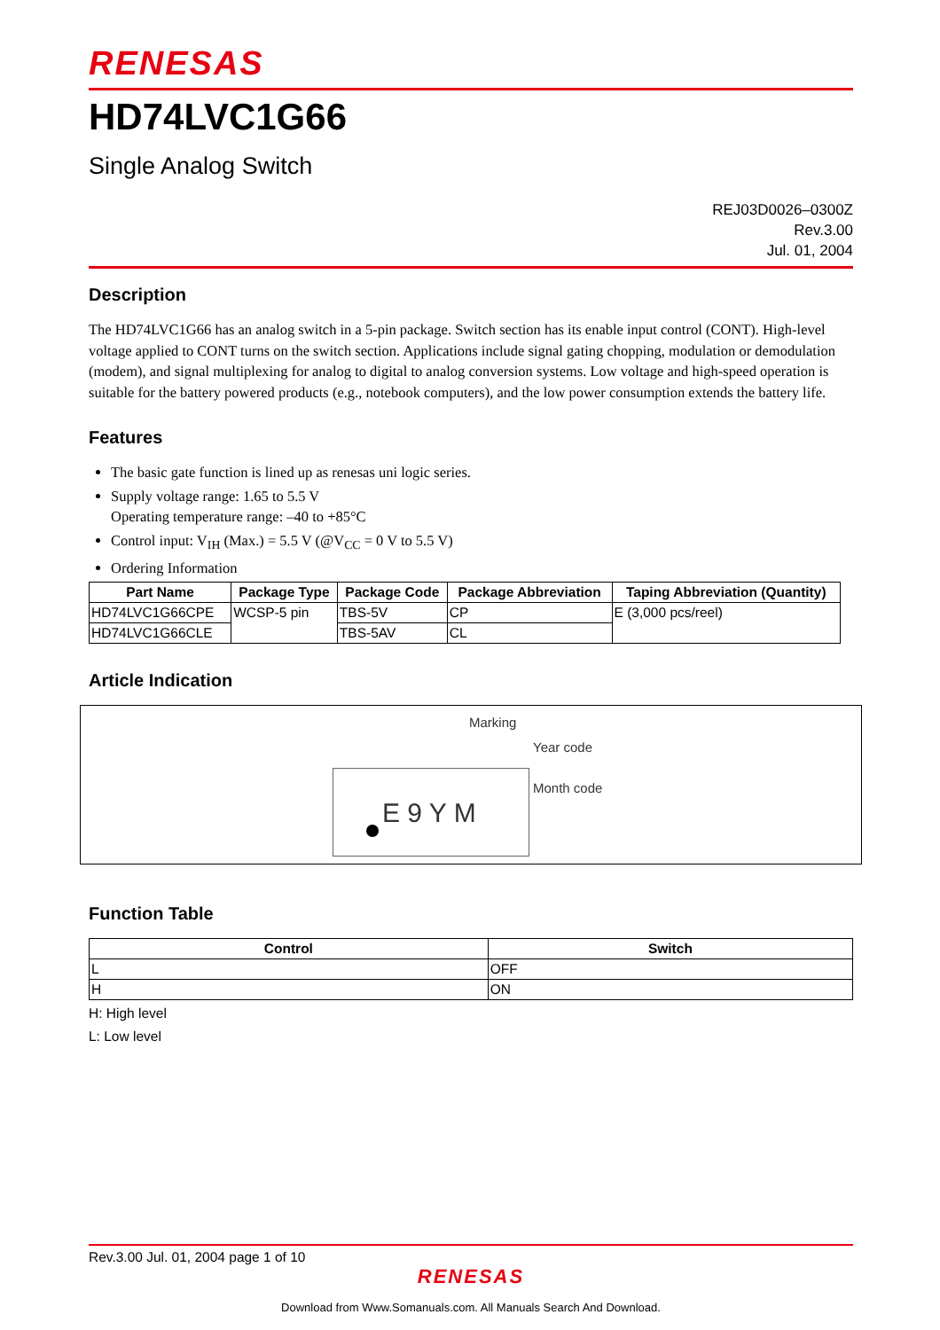RENESAS
HD74LVC1G66
Single Analog Switch
REJ03D0026–0300Z
Rev.3.00
Jul. 01, 2004
Description
The HD74LVC1G66 has an analog switch in a 5-pin package. Switch section has its enable input control (CONT). High-level voltage applied to CONT turns on the switch section. Applications include signal gating chopping, modulation or demodulation (modem), and signal multiplexing for analog to digital to analog conversion systems. Low voltage and high-speed operation is suitable for the battery powered products (e.g., notebook computers), and the low power consumption extends the battery life.
Features
The basic gate function is lined up as renesas uni logic series.
Supply voltage range: 1.65 to 5.5 V
Operating temperature range: –40 to +85°C
Control input: V<sub>IH</sub> (Max.) = 5.5 V (@V<sub>CC</sub> = 0 V to 5.5 V)
Ordering Information
| Part Name | Package Type | Package Code | Package Abbreviation | Taping Abbreviation (Quantity) |
| --- | --- | --- | --- | --- |
| HD74LVC1G66CPE | WCSP-5 pin | TBS-5V | CP | E (3,000 pcs/reel) |
| HD74LVC1G66CLE | | TBS-5AV | CL | |
Article Indication
Marking
Year code
Month code
E 9 Y M
Function Table
| Control | Switch |
| --- | --- |
| L | OFF |
| H | ON |
H: High level
L: Low level
Rev.3.00 Jul. 01, 2004 page 1 of 10
RENESAS
Download from Www.Somanuals.com. All Manuals Search And Download.